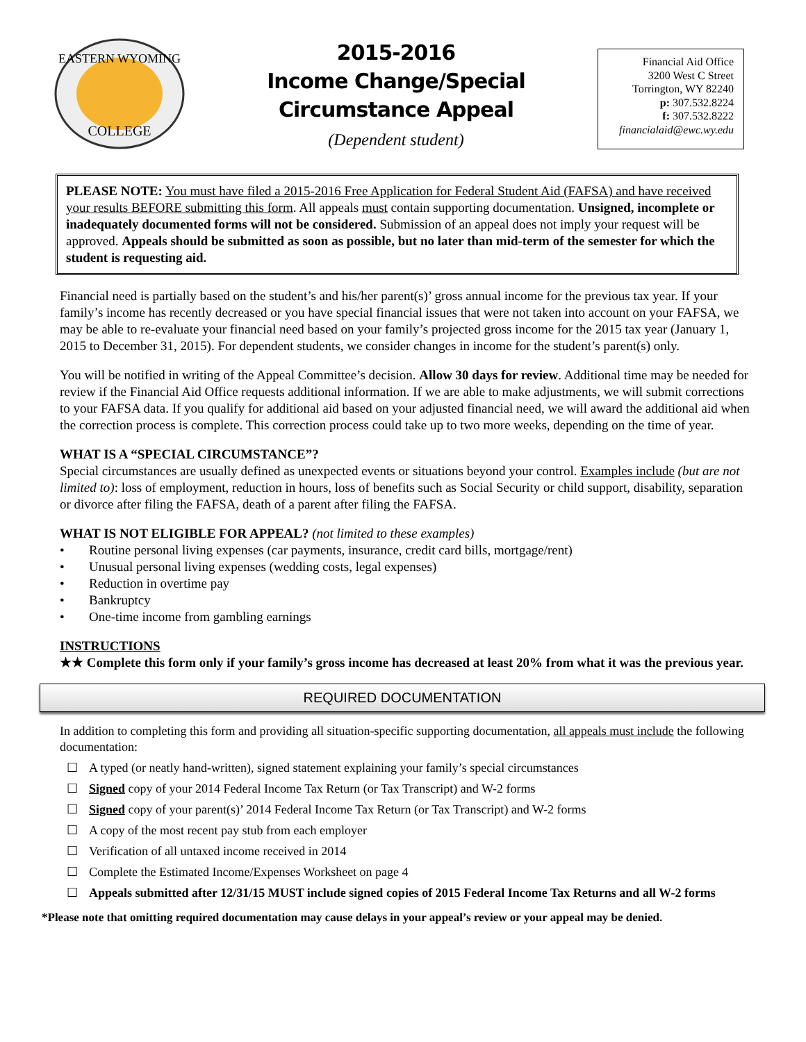EASTERN WYOMING
COLLEGE
2015-2016
Income Change/Special
Circumstance Appeal
(Dependent student)
Financial Aid Office
3200 West C Street
Torrington, WY 82240
p: 307.532.8224
f: 307.532.8222
financialaid@ewc.wy.edu
PLEASE NOTE: You must have filed a 2015-2016 Free Application for Federal Student Aid (FAFSA) and have received your results BEFORE submitting this form. All appeals must contain supporting documentation. Unsigned, incomplete or inadequately documented forms will not be considered. Submission of an appeal does not imply your request will be approved. Appeals should be submitted as soon as possible, but no later than mid-term of the semester for which the student is requesting aid.
Financial need is partially based on the student’s and his/her parent(s)’ gross annual income for the previous tax year. If your family’s income has recently decreased or you have special financial issues that were not taken into account on your FAFSA, we may be able to re-evaluate your financial need based on your family’s projected gross income for the 2015 tax year (January 1, 2015 to December 31, 2015). For dependent students, we consider changes in income for the student’s parent(s) only.
You will be notified in writing of the Appeal Committee’s decision. Allow 30 days for review. Additional time may be needed for review if the Financial Aid Office requests additional information. If we are able to make adjustments, we will submit corrections to your FAFSA data. If you qualify for additional aid based on your adjusted financial need, we will award the additional aid when the correction process is complete. This correction process could take up to two more weeks, depending on the time of year.
WHAT IS A “SPECIAL CIRCUMSTANCE”?
Special circumstances are usually defined as unexpected events or situations beyond your control. Examples include (but are not limited to): loss of employment, reduction in hours, loss of benefits such as Social Security or child support, disability, separation or divorce after filing the FAFSA, death of a parent after filing the FAFSA.
WHAT IS NOT ELIGIBLE FOR APPEAL? (not limited to these examples)
• Routine personal living expenses (car payments, insurance, credit card bills, mortgage/rent)
• Unusual personal living expenses (wedding costs, legal expenses)
• Reduction in overtime pay
• Bankruptcy
• One-time income from gambling earnings
INSTRUCTIONS
★★ Complete this form only if your family’s gross income has decreased at least 20% from what it was the previous year.
REQUIRED DOCUMENTATION
In addition to completing this form and providing all situation-specific supporting documentation, all appeals must include the following documentation:
☐ A typed (or neatly hand-written), signed statement explaining your family’s special circumstances
☐ Signed copy of your 2014 Federal Income Tax Return (or Tax Transcript) and W-2 forms
☐ Signed copy of your parent(s)’ 2014 Federal Income Tax Return (or Tax Transcript) and W-2 forms
☐ A copy of the most recent pay stub from each employer
☐ Verification of all untaxed income received in 2014
☐ Complete the Estimated Income/Expenses Worksheet on page 4
☐ Appeals submitted after 12/31/15 MUST include signed copies of 2015 Federal Income Tax Returns and all W-2 forms
*Please note that omitting required documentation may cause delays in your appeal’s review or your appeal may be denied.